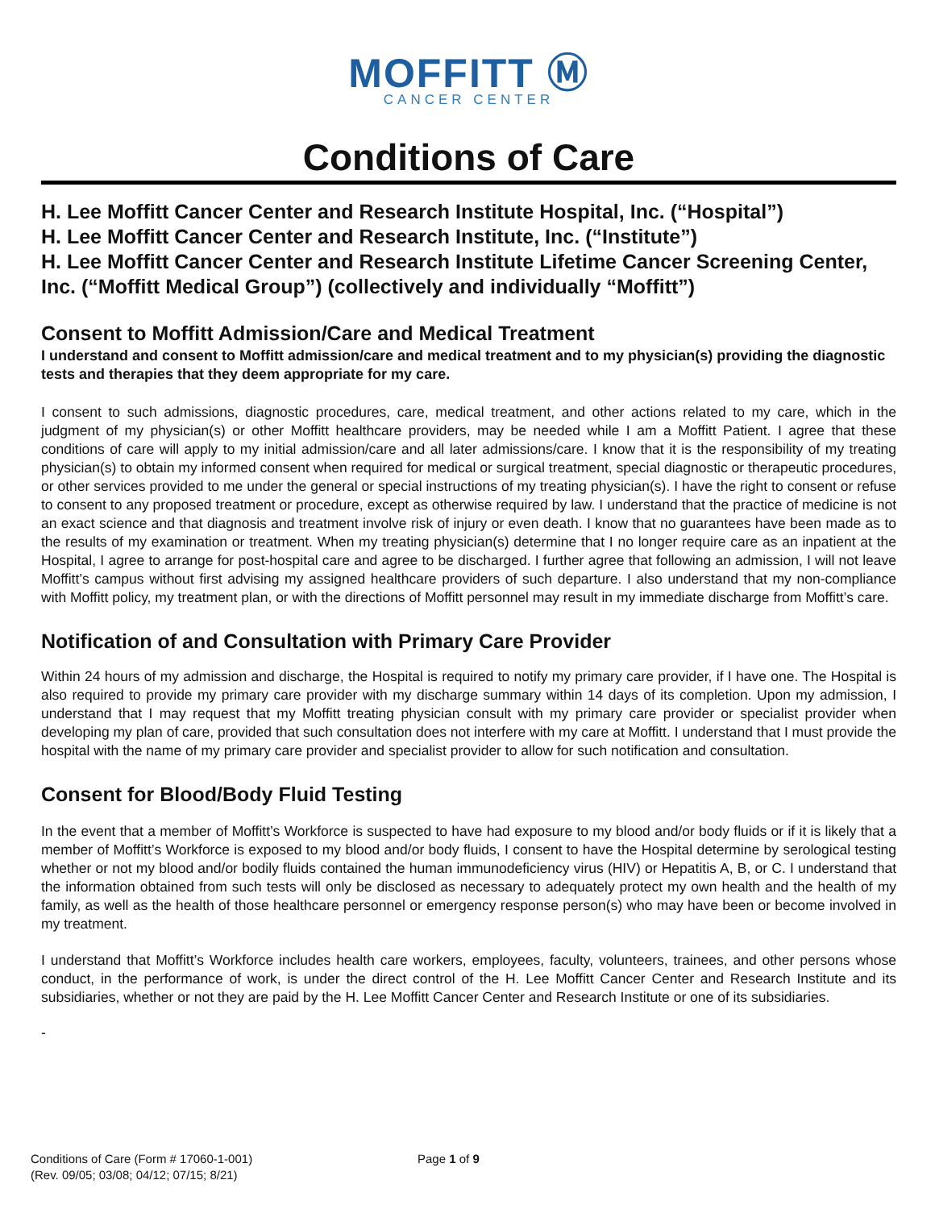MOFFITT Ⓜ
CANCER CENTER
Conditions of Care
H. Lee Moffitt Cancer Center and Research Institute Hospital, Inc. (“Hospital”)
H. Lee Moffitt Cancer Center and Research Institute, Inc. (“Institute”)
H. Lee Moffitt Cancer Center and Research Institute Lifetime Cancer Screening Center, Inc. (“Moffitt Medical Group”) (collectively and individually “Moffitt”)
Consent to Moffitt Admission/Care and Medical Treatment
I understand and consent to Moffitt admission/care and medical treatment and to my physician(s) providing the diagnostic tests and therapies that they deem appropriate for my care.
I consent to such admissions, diagnostic procedures, care, medical treatment, and other actions related to my care, which in the judgment of my physician(s) or other Moffitt healthcare providers, may be needed while I am a Moffitt Patient. I agree that these conditions of care will apply to my initial admission/care and all later admissions/care. I know that it is the responsibility of my treating physician(s) to obtain my informed consent when required for medical or surgical treatment, special diagnostic or therapeutic procedures, or other services provided to me under the general or special instructions of my treating physician(s). I have the right to consent or refuse to consent to any proposed treatment or procedure, except as otherwise required by law. I understand that the practice of medicine is not an exact science and that diagnosis and treatment involve risk of injury or even death. I know that no guarantees have been made as to the results of my examination or treatment. When my treating physician(s) determine that I no longer require care as an inpatient at the Hospital, I agree to arrange for post-hospital care and agree to be discharged. I further agree that following an admission, I will not leave Moffitt’s campus without first advising my assigned healthcare providers of such departure. I also understand that my non-compliance with Moffitt policy, my treatment plan, or with the directions of Moffitt personnel may result in my immediate discharge from Moffitt’s care.
Notification of and Consultation with Primary Care Provider
Within 24 hours of my admission and discharge, the Hospital is required to notify my primary care provider, if I have one. The Hospital is also required to provide my primary care provider with my discharge summary within 14 days of its completion. Upon my admission, I understand that I may request that my Moffitt treating physician consult with my primary care provider or specialist provider when developing my plan of care, provided that such consultation does not interfere with my care at Moffitt. I understand that I must provide the hospital with the name of my primary care provider and specialist provider to allow for such notification and consultation.
Consent for Blood/Body Fluid Testing
In the event that a member of Moffitt’s Workforce is suspected to have had exposure to my blood and/or body fluids or if it is likely that a member of Moffitt’s Workforce is exposed to my blood and/or body fluids, I consent to have the Hospital determine by serological testing whether or not my blood and/or bodily fluids contained the human immunodeficiency virus (HIV) or Hepatitis A, B, or C. I understand that the information obtained from such tests will only be disclosed as necessary to adequately protect my own health and the health of my family, as well as the health of those healthcare personnel or emergency response person(s) who may have been or become involved in my treatment.
I understand that Moffitt’s Workforce includes health care workers, employees, faculty, volunteers, trainees, and other persons whose conduct, in the performance of work, is under the direct control of the H. Lee Moffitt Cancer Center and Research Institute and its subsidiaries, whether or not they are paid by the H. Lee Moffitt Cancer Center and Research Institute or one of its subsidiaries.
-
Conditions of Care (Form # 17060-1-001)
(Rev. 09/05; 03/08; 04/12; 07/15; 8/21)
Page 1 of 9